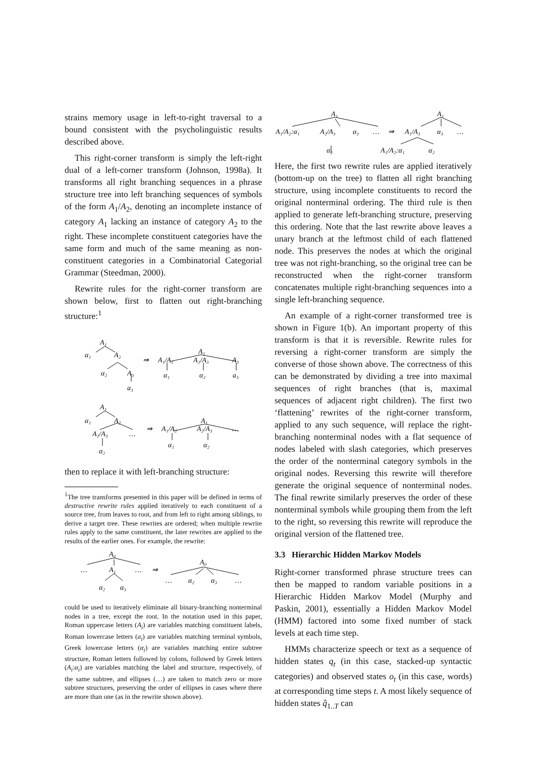strains memory usage in left-to-right traversal to a bound consistent with the psycholinguistic results described above.
This right-corner transform is simply the left-right dual of a left-corner transform (Johnson, 1998a). It transforms all right branching sequences in a phrase structure tree into left branching sequences of symbols of the form A<sub>1</sub>/A<sub>2</sub>, denoting an incomplete instance of category A<sub>1</sub> lacking an instance of category A<sub>2</sub> to the right. These incomplete constituent categories have the same form and much of the same meaning as non-constituent categories in a Combinatorial Categorial Grammar (Steedman, 2000).
Rewrite rules for the right-corner transform are shown below, first to flatten out right-branching structure:<sup>1</sup>
A₁
α₁
A₂
α₂
A₃
a₃
⇒
A₁
A₁/A₂
A₂/A₃
A₃
α₁
α₂
a₃
A₁
α₁
A₂
A₂/A₃
…
α₂
⇒
A₁
A₁/A₂
A₂/A₃
…
α₁
α₂
then to replace it with left-branching structure:
<sup>1</sup> The tree transforms presented in this paper will be defined in terms of destructive rewrite rules applied iteratively to each constituent of a source tree, from leaves to root, and from left to right among siblings, to derive a target tree. These rewrites are ordered; when multiple rewrite rules apply to the same constituent, the later rewrites are applied to the results of the earlier ones. For example, the rewrite:
A₀
…
A₁
…
⇒
α₂
α₃
A₀
…
α₂
α₃
…
could be used to iteratively eliminate all binary-branching nonterminal nodes in a tree, except the root. In the notation used in this paper, Roman uppercase letters (A<sub>i</sub>) are variables matching constituent labels, Roman lowercase letters (a<sub>i</sub>) are variables matching terminal symbols, Greek lowercase letters (α<sub>i</sub>) are variables matching entire subtree structure, Roman letters followed by colons, followed by Greek letters (A<sub>i</sub>:α<sub>i</sub>) are variables matching the label and structure, respectively, of the same subtree, and ellipses (…) are taken to match zero or more subtree structures, preserving the order of ellipses in cases where there are more than one (as in the rewrite shown above).
A₁
A₁/A₂:α₁
A₂/A₃
α₃
…
⇒
A₁
A₁/A₃
α₃
…
α₂
A₁/A₂:α₁
α₂
Here, the first two rewrite rules are applied iteratively (bottom-up on the tree) to flatten all right branching structure, using incomplete constituents to record the original nonterminal ordering. The third rule is then applied to generate left-branching structure, preserving this ordering. Note that the last rewrite above leaves a unary branch at the leftmost child of each flattened node. This preserves the nodes at which the original tree was not right-branching, so the original tree can be reconstructed when the right-corner transform concatenates multiple right-branching sequences into a single left-branching sequence.
An example of a right-corner transformed tree is shown in Figure 1(b). An important property of this transform is that it is reversible. Rewrite rules for reversing a right-corner transform are simply the converse of those shown above. The correctness of this can be demonstrated by dividing a tree into maximal sequences of right branches (that is, maximal sequences of adjacent right children). The first two ‘flattening’ rewrites of the right-corner transform, applied to any such sequence, will replace the right-branching nonterminal nodes with a flat sequence of nodes labeled with slash categories, which preserves the order of the nonterminal category symbols in the original nodes. Reversing this rewrite will therefore generate the original sequence of nonterminal nodes. The final rewrite similarly preserves the order of these nonterminal symbols while grouping them from the left to the right, so reversing this rewrite will reproduce the original version of the flattened tree.
3.3 Hierarchic Hidden Markov Models
Right-corner transformed phrase structure trees can then be mapped to random variable positions in a Hierarchic Hidden Markov Model (Murphy and Paskin, 2001), essentially a Hidden Markov Model (HMM) factored into some fixed number of stack levels at each time step.
HMMs characterize speech or text as a sequence of hidden states q<sub>t</sub> (in this case, stacked-up syntactic categories) and observed states o<sub>t</sub> (in this case, words) at corresponding time steps t. A most likely sequence of hidden states q̂<sub>1..T</sub> can